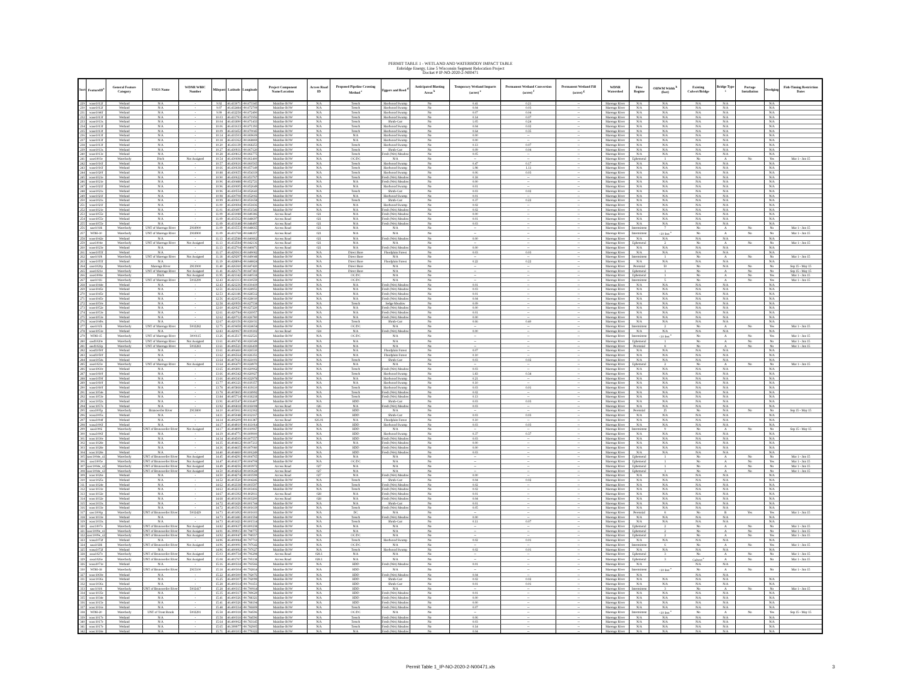PERMIT TABLE 1 - WETLAND AND WATERBODY IMPACT TABLE
Enbridge Energy, Line 5 Wisconsin Segment Relocation Project
Docket # IP-NO-2020-2-N00471
| Sort | FeatureID<sup>a</sup> | General Feature Category | USGS Name | WDNR WBIC Number | Milepost | Latitude | Longitude | Project Component Name/Location | Access Road ID | Proposed Pipeline Crossing Method <sup>c</sup> | Eggers and Reed <sup>d</sup> | Anticipated Blasting Areas <sup>b</sup> | Temporary Wetland Impacts (acres) <sup>e</sup> | Permanent Wetland Conversion (acres) <sup>f</sup> | Permanent Wetland Fill (acres) <sup>g</sup> | WDNR Watershed | Flow Regime | OHWM Width <sup>h</sup> (feet) | Existing Culvert/Bridge | Bridge Type <sup>i</sup> | Portage Installation | Dredging | Fish-Timing Restriction Dates |
| --- | --- | --- | --- | --- | --- | --- | --- | --- | --- | --- | --- | --- | --- | --- | --- | --- | --- | --- | --- | --- | --- | --- | --- |
| 229 | wase1012f | Wetland | N/A | - | 9.92 | 46.433071 | -90.873345 | Mainline ROW | N/A | Trench | Hardwood Swamp | No | 0.41 | 0.21 | -- | Marengo River | N/A | N/A | N/A | N/A | | N/A | |
| 230 | wase1012f | Wetland | N/A | - | 9.97 | 46.432484 | -90.872709 | Mainline ROW | N/A | Trench | Hardwood Swamp | No | 0.04 | 0.03 | -- | Marengo River | N/A | N/A | N/A | N/A | | N/A | |
| 231 | wase1046f | Wetland | N/A | - | 9.99 | 46.432258 | -90.872490 | Mainline ROW | N/A | Trench | Hardwood Swamp | No | 0.07 | 0.04 | -- | Marengo River | N/A | N/A | N/A | N/A | | N/A | |
| 232 | wase1013f | Wetland | N/A | - | 10.03 | 46.431793 | -90.871956 | Mainline ROW | N/A | Trench | Hardwood Swamp | No | 0.14 | 0.07 | -- | Marengo River | N/A | N/A | N/A | N/A | | N/A | |
| 233 | wase1013s | Wetland | N/A | - | 10.04 | 46.431890 | -90.871433 | Mainline ROW | N/A | Trench | Shrub-Carr | No | 1.05 | 0.24 | -- | Marengo River | N/A | N/A | N/A | N/A | | N/A | |
| 234 | wase1013f | Wetland | N/A | - | 10.06 | 46.431633 | -90.871393 | Mainline ROW | N/A | Trench | Hardwood Swamp | No | 0.04 | 0.02 | -- | Marengo River | N/A | N/A | N/A | N/A | | N/A | |
| 235 | wase1013f | Wetland | N/A | - | 10.09 | 46.431452 | -90.870045 | Mainline ROW | N/A | Trench | Hardwood Swamp | No | 0.64 | 0.35 | -- | Marengo River | N/A | N/A | N/A | N/A | | N/A | |
| 236 | wase1013f | Wetland | N/A | - | 10.14 | 46.431503 | -90.869609 | Mainline ROW | N/A | N/A | Hardwood Swamp | No | 0.00 | -- | -- | Marengo River | N/A | N/A | N/A | N/A | | N/A | |
| 237 | wase1013f | Wetland | N/A | - | 10.18 | 46.431362 | -90.868869 | Mainline ROW | N/A | N/A | Hardwood Swamp | No | 0.00 | -- | -- | Marengo River | N/A | N/A | N/A | N/A | | N/A | |
| 238 | wase1013f | Wetland | N/A | - | 10.20 | 46.431139 | -90.868253 | Mainline ROW | N/A | Trench | Hardwood Swamp | No | 0.13 | 0.07 | -- | Marengo River | N/A | N/A | N/A | N/A | | N/A | |
| 239 | wase1013s | Wetland | N/A | - | 10.27 | 46.430931 | -90.867120 | Mainline ROW | N/A | Trench | Shrub-Carr | No | 0.09 | 0.04 | -- | Marengo River | N/A | N/A | N/A | N/A | | N/A | |
| 240 | wase1013e | Wetland | N/A | - | 10.28 | 46.430812 | -90.866775 | Mainline ROW | N/A | Trench | Fresh (Wet) Meadow | No | 0.05 | -- | -- | Marengo River | N/A | N/A | N/A | N/A | | N/A | |
| 241 | sase1003e | Waterbody | Ditch | Not Assigned | 10.54 | 46.430698 | -90.861400 | Mainline ROW | N/A | OC/DC | N/A | No | -- | -- | -- | Marengo River | Ephemeral | 1 | No | A | No | Yes | Mar 1 - Jun 15 |
| 242 | wase1016f | Wetland | N/A | - | 10.57 | 46.430616 | -90.860565 | Mainline ROW | N/A | Trench | Hardwood Swamp | No | 0.47 | 0.17 | -- | Marengo River | N/A | N/A | N/A | N/A | | N/A | |
| 243 | wase1016f | Wetland | N/A | - | 10.66 | 46.430638 | -90.857149 | Mainline ROW | N/A | Trench | Hardwood Swamp | No | 1.98 | 1.11 | -- | Marengo River | N/A | N/A | N/A | N/A | | N/A | |
| 244 | wase1020f | Wetland | N/A | - | 10.88 | 46.430655 | -90.854319 | Mainline ROW | N/A | Trench | Hardwood Swamp | No | 0.06 | 0.03 | -- | Marengo River | N/A | N/A | N/A | N/A | | N/A | |
| 245 | wase1021e | Wetland | N/A | - | 10.90 | 46.430622 | -90.853767 | Mainline ROW | N/A | Trench | Fresh (Wet) Meadow | No | 0.18 | -- | -- | Marengo River | N/A | N/A | N/A | N/A | | N/A | |
| 246 | wase1021e | Wetland | N/A | - | 10.96 | 46.430488 | -90.852721 | Mainline ROW | N/A | N/A | Fresh (Wet) Meadow | No | 0.00 | -- | -- | Marengo River | N/A | N/A | N/A | N/A | | N/A | |
| 247 | wase1021f | Wetland | N/A | - | 10.96 | 46.430695 | -90.852649 | Mainline ROW | N/A | N/A | Hardwood Swamp | No | 0.01 | -- | -- | Marengo River | N/A | N/A | N/A | N/A | | N/A | |
| 248 | wase1021s | Wetland | N/A | - | 10.96 | 46.430554 | -90.852643 | Mainline ROW | N/A | Trench | Shrub-Carr | No | 0.03 | 0.02 | -- | Marengo River | N/A | N/A | N/A | N/A | | N/A | |
| 249 | wase1021f | Wetland | N/A | - | 10.98 | 46.430708 | -90.852066 | Mainline ROW | N/A | N/A | Hardwood Swamp | No | 0.01 | -- | -- | Marengo River | N/A | N/A | N/A | N/A | | N/A | |
| 250 | wase1021s | Wetland | N/A | - | 10.99 | 46.430603 | -90.851658 | Mainline ROW | N/A | Trench | Shrub-Carr | No | 0.37 | 0.22 | -- | Marengo River | N/A | N/A | N/A | N/A | | N/A | |
| 251 | wase1021f | Wetland | N/A | - | 11.00 | 46.430694 | -90.851836 | Mainline ROW | N/A | N/A | Hardwood Swamp | No | 0.02 | -- | -- | Marengo River | N/A | N/A | N/A | N/A | | N/A | |
| 252 | wase1021e | Wetland | N/A | - | 11.01 | 46.430497 | -90.851546 | Mainline ROW | N/A | N/A | Fresh (Wet) Meadow | No | 0.02 | -- | -- | Marengo River | N/A | N/A | N/A | N/A | | N/A | |
| 253 | wase1055e | Wetland | N/A | - | 11.09 | 46.431088 | -90.849386 | Access Road | 021 | N/A | Fresh (Wet) Meadow | No | 0.00 | -- | -- | Marengo River | N/A | N/A | N/A | N/A | | N/A | |
| 254 | wase1055e | Wetland | N/A | - | 11.09 | 46.431562 | -90.848697 | Access Road | 021 | N/A | Fresh (Wet) Meadow | No | 0.01 | -- | -- | Marengo River | N/A | N/A | N/A | N/A | | N/A | |
| 255 | wase1055e | Wetland | N/A | - | 11.09 | 46.431648 | -90.848495 | Access Road | 021 | N/A | Fresh (Wet) Meadow | No | 0.03 | -- | -- | Marengo River | N/A | N/A | N/A | N/A | | N/A | |
| 256 | sase1018i | Waterbody | UNT of Marengo River | 2918900 | 11.09 | 46.431553 | -90.848665 | Access Road | 021 | N/A | N/A | No | -- | -- | -- | Marengo River | Intermittent | 7 | No | A | No | No | Mar 1 - Jun 15 |
| 257 | WDH-10 | Waterbody | UNT of Marengo River | 2918900 | 11.09 | 46.431768 | -90.848357 | Access Road | 021 | N/A | N/A | No | -- | -- | -- | Marengo River | Intermittent | <10 feet <sup>o</sup> | No | A | No | No | Mar 1 - Jun 15 |
| 258 | wase1042e | Wetland | N/A | - | 11.13 | 46.432588 | -90.840862 | Access Road | 021 | N/A | Fresh (Wet) Meadow | No | 0.00 | -- | -- | Marengo River | N/A | N/A | N/A | N/A | | N/A | |
| 259 | sase1004e | Waterbody | UNT of Marengo River | Not Assigned | 11.13 | 46.432584 | -90.842136 | Access Road | 021 | N/A | N/A | No | -- | -- | -- | Marengo River | Ephemeral | 2 | No | A | No | No | Mar 1 - Jun 15 |
| 260 | wase1023e | Wetland | N/A | - | 11.13 | 46.432704 | -90.840871 | Access Road | 021 | N/A | Fresh (Wet) Meadow | No | 0.00 | -- | -- | Marengo River | N/A | N/A | N/A | N/A | | N/A | |
| 261 | wase1055f | Wetland | N/A | - | 11.17 | 46.429363 | -90.849082 | Mainline ROW | N/A | Direct Bore | Floodplain Forest | No | 0.03 | 0.03 | -- | Marengo River | N/A | N/A | N/A | N/A | | N/A | |
| 262 | sase1019i | Waterbody | UNT of Marengo River | Not Assigned | 11.18 | 46.429297 | -90.849048 | Mainline ROW | N/A | Direct Bore | N/A | No | -- | -- | -- | Marengo River | Intermittent | 1 | No | A | No | No | Mar 1 - Jun 15 |
| 263 | wase1055f | Wetland | N/A | - | 11.19 | 46.428894 | -90.848824 | Mainline ROW | N/A | Direct Bore | Floodplain Forest | No | 0.22 | 0.22 | -- | Marengo River | N/A | N/A | N/A | N/A | | N/A | |
| 264 | sase1020p | Waterbody | Marengo River | 2911900 | 11.40 | 46.426360 | -90.847420 | Mainline ROW | N/A | Direct Bore | N/A | No | -- | -- | -- | Marengo River | Perennial | 50 | No | N/A | No | No | Sep 15 - May 15 |
| 265 | sase1021e | Waterbody | UNT of Marengo River | Not Assigned | 11.41 | 46.426176 | -90.847383 | Mainline ROW | N/A | Direct Bore | N/A | No | -- | -- | -- | Marengo River | Ephemeral | 1 | No | A | No | No | Sep 15 - May 15 |
| 266 | sase1008e | Waterbody | Ditch | Not Assigned | 11.95 | 46.421342 | -90.840518 | Mainline ROW | N/A | OC/DC | N/A | No | -- | -- | -- | Marengo River | Ephemeral | 1 | No | A | No | Yes | Mar 1 - Jun 15 |
| 267 | sase1011i | Waterbody | UNT of Marengo River | 5002299 | 12.43 | 46.421313 | -90.830559 | Mainline ROW | N/A | OC/DC | N/A | No | -- | -- | -- | Marengo River | Intermittent | 5 | No | A | No | Yes | Mar 1 - Jun 15 |
| 268 | wase1044e | Wetland | N/A | - | 12.43 | 46.421236 | -90.830419 | Mainline ROW | N/A | N/A | Fresh (Wet) Meadow | No | 0.01 | -- | -- | Marengo River | N/A | N/A | N/A | N/A | | N/A | |
| 269 | wase1045e | Wetland | N/A | - | 12.51 | 46.421222 | -90.828951 | Mainline ROW | N/A | N/A | Fresh (Wet) Meadow | No | 0.03 | -- | -- | Marengo River | N/A | N/A | N/A | N/A | | N/A | |
| 270 | wase1045e | Wetland | N/A | - | 12.53 | 46.421186 | -90.828512 | Mainline ROW | N/A | N/A | Fresh (Wet) Meadow | No | 0.01 | -- | -- | Marengo River | N/A | N/A | N/A | N/A | | N/A | |
| 271 | wase1045e | Wetland | N/A | - | 12.56 | 46.421052 | -90.828010 | Mainline ROW | N/A | N/A | Fresh (Wet) Meadow | No | 0.04 | -- | -- | Marengo River | N/A | N/A | N/A | N/A | | N/A | |
| 272 | wase1050e | Wetland | N/A | - | 12.58 | 46.420956 | -90.827538 | Mainline ROW | N/A | Trench | Sedge Meadow | No | 0.09 | -- | -- | Marengo River | N/A | N/A | N/A | N/A | | N/A | |
| 273 | wase1052e | Wetland | N/A | - | 12.60 | 46.420627 | -90.827220 | Mainline ROW | N/A | N/A | Fresh (Wet) Meadow | No | 0.00 | -- | -- | Marengo River | N/A | N/A | N/A | N/A | | N/A | |
| 274 | wase1053e | Wetland | N/A | - | 12.61 | 46.420784 | -90.826957 | Mainline ROW | N/A | N/A | Fresh (Wet) Meadow | No | 0.01 | -- | -- | Marengo River | N/A | N/A | N/A | N/A | | N/A | |
| 275 | wase1053e | Wetland | N/A | - | 12.62 | 46.420712 | -90.826780 | Mainline ROW | N/A | N/A | Fresh (Wet) Meadow | No | 0.00 | -- | -- | Marengo River | N/A | N/A | N/A | N/A | | N/A | |
| 276 | wase1049s | Wetland | N/A | - | 12.67 | 46.420156 | -90.826031 | Mainline ROW | N/A | Trench | Shrub-Carr | No | 0.66 | 0.40 | -- | Marengo River | N/A | N/A | N/A | N/A | | N/A | |
| 277 | sase1015i | Waterbody | UNT of Marengo River | 5002282 | 12.75 | 46.419458 | -90.824654 | Mainline ROW | N/A | OC/DC | N/A | No | -- | -- | -- | Marengo River | Intermittent | 2 | No | A | No | Yes | Mar 1 - Jun 15 |
| 278 | wase1051e | Wetland | N/A | - | 12.83 | 46.420067 | -90.819302 | Access Road | 024 | N/A | Fresh (Wet) Meadow | No | 0.00 | -- | -- | Marengo River | N/A | N/A | N/A | N/A | | N/A | |
| 279 | WDH-15 | Waterbody | UNT of Marengo River | 3000115 | 13.26 | 46.412517 | -90.822521 | Mainline ROW | N/A | OC/DC | N/A | No | -- | -- | -- | Marengo River | Intermittent | <10 feet <sup>o</sup> | No | A | No | Yes | Mar 1 - Jun 15 |
| 280 | sasd1020e | Waterbody | UNT of Marengo River | Not Assigned | 13.61 | 46.406745 | -90.826549 | Mainline ROW | N/A | N/A | N/A | No | -- | -- | -- | Marengo River | Ephemeral | 1 | No | A | No | No | Mar 1 - Jun 15 |
| 281 | sasd1022p | Waterbody | UNT of Marengo River | 5002283 | 13.61 | 46.406521 | -90.826439 | Mainline ROW | N/A | N/A | N/A | No | -- | -- | -- | Marengo River | Perennial | 8 | No | A | No | No | Mar 1 - Jun 15 |
| 282 | wasd1050f | Wetland | N/A | - | 13.61 | 46.406460 | -90.826510 | Mainline ROW | N/A | N/A | Floodplain Forest | No | 0.07 | -- | -- | Marengo River | N/A | N/A | N/A | N/A | | N/A | |
| 283 | wasd1050f | Wetland | N/A | - | 13.62 | 46.406564 | -90.826351 | Mainline ROW | N/A | N/A | Floodplain Forest | No | 0.10 | -- | -- | Marengo River | N/A | N/A | N/A | N/A | | N/A | |
| 284 | wase1054s | Wetland | N/A | - | 13.64 | 46.407021 | -90.821001 | Mainline ROW | N/A | Trench | Shrub-Carr | No | 0.03 | 0.02 | -- | Marengo River | N/A | N/A | N/A | N/A | | N/A | |
| 285 | sase1023e | Waterbody | UNT of Marengo River | Not Assigned | 13.64 | 46.406470 | -90.824970 | Mainline ROW | N/A | N/A | N/A | No | -- | -- | -- | Marengo River | Ephemeral | 2 | No | A | No | No | Mar 1 - Jun 15 |
| 286 | wase1060e | Wetland | N/A | - | 13.65 | 46.406891 | -90.820962 | Mainline ROW | N/A | Trench | Fresh (Wet) Meadow | No | 0.03 | -- | -- | Marengo River | N/A | N/A | N/A | N/A | | N/A | |
| 287 | wase1060f | Wetland | N/A | - | 13.66 | 46.406342 | -90.820927 | Mainline ROW | N/A | Trench | Hardwood Swamp | No | 1.83 | 0.34 | -- | Marengo River | N/A | N/A | N/A | N/A | | N/A | |
| 288 | wase1059f | Wetland | N/A | - | 13.66 | 46.406343 | -90.822978 | Mainline ROW | N/A | N/A | Hardwood Swamp | No | 0.21 | -- | -- | Marengo River | N/A | N/A | N/A | N/A | | N/A | |
| 289 | wase1060f | Wetland | N/A | - | 13.77 | 46.406121 | -90.819357 | Mainline ROW | N/A | N/A | Hardwood Swamp | No | 0.10 | -- | -- | Marengo River | N/A | N/A | N/A | N/A | | N/A | |
| 290 | wase1060f | Wetland | N/A | - | 13.78 | 46.405868 | -90.819110 | Mainline ROW | N/A | Trench | Hardwood Swamp | No | 0.03 | 0.01 | -- | Marengo River | N/A | N/A | N/A | N/A | | N/A | |
| 291 | wasc1054e | Wetland | N/A | - | 13.78 | 46.405865 | -90.818992 | Mainline ROW | N/A | Trench | Fresh (Wet) Meadow | No | 0.02 | -- | -- | Marengo River | N/A | N/A | N/A | N/A | | N/A | |
| 292 | wasc1053e | Wetland | N/A | - | 13.84 | 46.405714 | -90.818218 | Mainline ROW | N/A | Trench | Fresh (Wet) Meadow | No | 0.13 | -- | -- | Marengo River | N/A | N/A | N/A | N/A | | N/A | |
| 293 | wasc1052s | Wetland | N/A | - | 13.91 | 46.405547 | -90.816407 | Mainline ROW | N/A | HDD | Shrub-Carr | No | 0.03 | 0.03 | -- | Marengo River | N/A | N/A | N/A | N/A | | N/A | |
| 294 | wasc1057e | Wetland | N/A | - | 13.92 | 46.406818 | -90.816008 | Access Road | 026 | N/A | Fresh (Wet) Meadow | No | 0.03 | -- | -- | Marengo River | N/A | N/A | N/A | N/A | | N/A | |
| 295 | sasa1005p | Waterbody | Brunsweiler River | 2913800 | 14.10 | 46.405061 | -90.812362 | Mainline ROW | N/A | HDD | N/A | No | -- | -- | -- | Marengo River | Perennial | 25 | No | N/A | No | No | Sep 15 - May 15 |
| 296 | wasa1005s | Wetland | N/A | - | 14.11 | 46.405048 | -90.812167 | Mainline ROW | N/A | HDD | Shrub-Carr | No | 0.03 | 0.03 | -- | Marengo River | N/A | N/A | N/A | N/A | | N/A | |
| 297 | wasa1004f | Wetland | N/A | - | 14.14 | 46.406209 | -90.811387 | Access Road | 026.01 | N/A | Floodplain Forest | No | 0.10 | -- | -- | Marengo River | N/A | N/A | N/A | N/A | | N/A | |
| 298 | wasa1006f | Wetland | N/A | - | 14.17 | 46.404910 | -90.811064 | Mainline ROW | N/A | HDD | Hardwood Swamp | No | 0.03 | 0.03 | -- | Marengo River | N/A | N/A | N/A | N/A | | N/A | |
| 299 | sasa1006i | Waterbody | UNT of Brunsweiler River | Not Assigned | 14.17 | 46.404899 | -90.810967 | Mainline ROW | N/A | HDD | N/A | No | -- | -- | -- | Marengo River | Intermittent | 9 | No | A | No | No | Sep 15 - May 15 |
| 300 | wasa1006f | Wetland | N/A | - | 14.19 | 46.404771 | -90.809900 | Mainline ROW | N/A | HDD | Hardwood Swamp | No | 0.37 | 0.37 | -- | Marengo River | N/A | N/A | N/A | N/A | | N/A | |
| 301 | wasc1030e | Wetland | N/A | - | 14.34 | 46.404509 | -90.807557 | Mainline ROW | N/A | HDD | Fresh (Wet) Meadow | No | 0.03 | -- | -- | Marengo River | N/A | N/A | N/A | N/A | | N/A | |
| 302 | wasc1028e | Wetland | N/A | - | 14.35 | 46.404412 | -90.807213 | Mainline ROW | N/A | N/A | Fresh (Wet) Meadow | No | 0.00 | -- | -- | Marengo River | N/A | N/A | N/A | N/A | | N/A | |
| 303 | wasc1028e | Wetland | N/A | - | 14.36 | 46.404435 | -90.807080 | Mainline ROW | N/A | HDD | Fresh (Wet) Meadow | No | 0.00 | -- | -- | Marengo River | N/A | N/A | N/A | N/A | | N/A | |
| 304 | wasc1028e | Wetland | N/A | - | 14.40 | 46.404460 | -90.806249 | Mainline ROW | N/A | HDD | Fresh (Wet) Meadow | No | 0.03 | -- | -- | Marengo River | N/A | N/A | N/A | N/A | | N/A | |
| 305 | sasc1004e_x1 | Waterbody | UNT of Brunsweiler River | Not Assigned | 14.45 | 46.404291 | -90.804765 | Mainline ROW | N/A | N/A | N/A | No | -- | -- | -- | Marengo River | Ephemeral | 1 | No | A | No | No | Mar 1 - Jun 15 |
| 306 | sasc1005e | Waterbody | UNT of Brunsweiler River | Not Assigned | 14.47 | 46.404137 | -90.804708 | Mainline ROW | N/A | OC/DC | N/A | No | -- | -- | -- | Marengo River | Ephemeral | 1 | No | A | No | Yes | Mar 1 - Jun 15 |
| 307 | sasc1004e_x2 | Waterbody | UNT of Brunsweiler River | Not Assigned | 14.49 | 46.404256 | -90.803972 | Access Road | 027 | N/A | N/A | No | -- | -- | -- | Marengo River | Ephemeral | 1 | No | A | No | No | Mar 1 - Jun 15 |
| 308 | sasc1004e_x3 | Waterbody | UNT of Brunsweiler River | Not Assigned | 14.50 | 46.404264 | -90.803628 | Access Road | 027 | N/A | N/A | No | -- | -- | -- | Marengo River | Ephemeral | 1 | No | A | No | No | Mar 1 - Jun 15 |
| 309 | wasc1026e | Wetland | N/A | - | 14.50 | 46.404274 | -90.803599 | Access Road | 027 | N/A | Fresh (Wet) Meadow | No | 0.00 | -- | -- | Marengo River | N/A | N/A | N/A | N/A | | N/A | |
| 310 | wasc1025s | Wetland | N/A | - | 14.52 | 46.403520 | -90.804246 | Mainline ROW | N/A | Trench | Shrub-Carr | No | 0.04 | 0.02 | -- | Marengo River | N/A | N/A | N/A | N/A | | N/A | |
| 311 | wasc1024e | Wetland | N/A | - | 14.62 | 46.402338 | -90.803597 | Mainline ROW | N/A | Trench | Fresh (Wet) Meadow | No | 0.02 | -- | -- | Marengo River | N/A | N/A | N/A | N/A | | N/A | |
| 312 | wasc1031e | Wetland | N/A | - | 14.63 | 46.402233 | -90.803416 | Mainline ROW | N/A | Trench | Fresh (Wet) Meadow | No | 0.02 | -- | -- | Marengo River | N/A | N/A | N/A | N/A | | N/A | |
| 313 | wasc1032e | Wetland | N/A | - | 14.67 | 46.401392 | -90.802911 | Access Road | 028 | N/A | Fresh (Wet) Meadow | No | 0.01 | -- | -- | Marengo River | N/A | N/A | N/A | N/A | | N/A | |
| 314 | wasc1032e | Wetland | N/A | - | 14.68 | 46.401036 | -90.803200 | Access Road | 028 | N/A | Fresh (Wet) Meadow | No | 0.04 | -- | -- | Marengo River | N/A | N/A | N/A | N/A | | N/A | |
| 315 | wasc1033s | Wetland | N/A | - | 14.72 | 46.401426 | -90.801744 | Mainline ROW | N/A | N/A | Shrub-Carr | No | 0.01 | -- | -- | Marengo River | N/A | N/A | N/A | N/A | | N/A | |
| 316 | wasc1033e | Wetland | N/A | - | 14.72 | 46.401563 | -90.801619 | Mainline ROW | N/A | Trench | Fresh (Wet) Meadow | No | 0.05 | -- | -- | Marengo River | N/A | N/A | N/A | N/A | | N/A | |
| 317 | sasc1006p | Waterbody | UNT of Brunsweiler River | 5002429 | 14.73 | 46.401492 | -90.801603 | Mainline ROW | N/A | DC | N/A | No | -- | -- | -- | Marengo River | Perennial | 8 | No | B | Yes | Yes | Mar 1 - Jun 15 |
| 318 | wasc1033e | Wetland | N/A | - | 14.73 | 46.401481 | -90.801594 | Mainline ROW | N/A | Trench | Fresh (Wet) Meadow | No | 0.00 | -- | -- | Marengo River | N/A | N/A | N/A | N/A | | N/A | |
| 319 | wasc1033s | Wetland | N/A | - | 14.73 | 46.401421 | -90.801514 | Mainline ROW | N/A | Trench | Shrub-Carr | No | 0.11 | 0.07 | -- | Marengo River | N/A | N/A | N/A | N/A | | N/A | |
| 320 | sasc1007e | Waterbody | UNT of Brunsweiler River | Not Assigned | 14.82 | 46.400637 | -90.800238 | Mainline ROW | N/A | N/A | N/A | No | -- | -- | -- | Marengo River | Ephemeral | 2 | No | A | No | No | Mar 1 - Jun 15 |
| 321 | sasc1009e_x1 | Waterbody | UNT of Brunsweiler River | Not Assigned | 14.91 | 46.399915 | -90.798775 | Mainline ROW | N/A | N/A | N/A | No | -- | -- | -- | Marengo River | Ephemeral | 2 | No | A | No | No | Mar 1 - Jun 15 |
| 322 | sasc1009e_x2 | Waterbody | UNT of Brunsweiler River | Not Assigned | 14.92 | 46.400047 | -90.798557 | Mainline ROW | N/A | OC/DC | N/A | No | -- | -- | -- | Marengo River | Ephemeral | 2 | No | A | No | Yes | Mar 1 - Jun 15 |
| 323 | wasa1072f | Wetland | N/A | - | 14.96 | 46.400084 | -90.797713 | Mainline ROW | N/A | Trench | Hardwood Swamp | No | 0.02 | 0.01 | -- | Marengo River | N/A | N/A | N/A | N/A | | N/A | |
| 324 | sasa1028i | Waterbody | UNT of Brunsweiler River | Not Assigned | 14.96 | 46.400091 | -90.797642 | Mainline ROW | N/A | OC/DC | N/A | No | -- | -- | -- | Marengo River | Intermittent | 6 | No | A | No | Yes | Mar 1 - Jun 15 |
| 325 | wasa1072f | Wetland | N/A | - | 14.96 | 46.400092 | -90.797627 | Mainline ROW | N/A | Trench | Hardwood Swamp | No | 0.02 | 0.01 | -- | Marengo River | N/A | N/A | N/A | N/A | | N/A | |
| 328 | sasa1027e | Waterbody | UNT of Brunsweiler River | Not Assigned | 15.03 | 46.400734 | -90.796298 | Access Road | 028.1 | N/A | N/A | No | -- | -- | -- | Marengo River | Ephemeral | 3 | No | A | No | No | Mar 1 - Jun 15 |
| 329 | sasa1026e | Waterbody | UNT of Brunsweiler River | Not Assigned | 15.08 | 46.401767 | -90.795138 | Access Road | 028.1 | N/A | N/A | No | -- | -- | -- | Marengo River | Ephemeral | 3 | Culvert <sup>e</sup> | A | No | No | Mar 1 - Jun 15 |
| 326 | wasa1071e | Wetland | N/A | - | 15.16 | 46.400334 | -90.793566 | Mainline ROW | N/A | HDD | Fresh (Wet) Meadow | No | 0.01 | -- | -- | Marengo River | N/A | | N/A | N/A | | | |
| 330 | WDH-18 | Waterbody | UNT of Brunsweiler River | 2915100 | 15.18 | 46.400304 | -90.792814 | Mainline ROW | N/A | HDD | N/A | No | -- | -- | -- | Marengo River | Intermittent | <10 feet <sup>o</sup> | No | A | No | No | Mar 1 - Jun 15 |
| 327 | wasc1069e | Wetland | N/A | - | 15.22 | 46.400300 | -90.792076 | Mainline ROW | N/A | HDD | Fresh (Wet) Meadow | No | 0.04 | -- | -- | Marengo River | N/A | | N/A | N/A | | | |
| 331 | wasc1036s | Wetland | N/A | - | 15.25 | 46.400307 | -90.792099 | Mainline ROW | N/A | HDD | Shrub-Carr | No | 0.02 | 0.02 | -- | Marengo River | N/A | N/A | N/A | N/A | | N/A | |
| 332 | wasc1036s | Wetland | N/A | - | 15.28 | 46.400314 | -90.791151 | Mainline ROW | N/A | HDD | Shrub-Carr | No | 0.01 | 0.01 | -- | Marengo River | N/A | N/A | N/A | N/A | | N/A | |
| 333 | sasc1010i | Waterbody | UNT of Brunsweiler River | 5002417 | 15.28 | 46.400315 | -90.790914 | Mainline ROW | N/A | HDD | N/A | No | -- | -- | -- | Marengo River | Intermittent | 3 | No | A | No | No | Mar 1 - Jun 15 |
| 334 | wasc1035e | Wetland | N/A | - | 15.35 | 46.400317 | -90.789629 | Mainline ROW | N/A | HDD | Fresh (Wet) Meadow | No | 0.01 | -- | -- | Marengo River | N/A | N/A | N/A | N/A | | N/A | |
| 335 | wasc1034e | Wetland | N/A | - | 15.41 | 46.400326 | -90.788321 | Mainline ROW | N/A | HDD | Fresh (Wet) Meadow | No | 0.00 | -- | -- | Marengo River | N/A | N/A | N/A | N/A | | N/A | |
| 336 | wasc1015e | Wetland | N/A | - | 15.41 | 46.400326 | -90.788194 | Mainline ROW | N/A | HDD | Fresh (Wet) Meadow | No | 0.00 | -- | -- | Marengo River | N/A | N/A | N/A | N/A | | N/A | |
| 337 | wasc1016e | Wetland | N/A | - | 15.48 | 46.400334 | -90.786809 | Mainline ROW | N/A | Trench | Fresh (Wet) Meadow | No | 0.07 | -- | -- | Marengo River | N/A | N/A | N/A | N/A | | N/A | |
| 338 | WDH-20 | Waterbody | UNT of Trout Brook | 5002291 | 15.58 | 46.400318 | -90.784596 | Mainline ROW | N/A | OC/DC | N/A | No | -- | -- | -- | Marengo River | Intermittent | <10 feet <sup>o</sup> | No | A | No | Yes | Sep 15 - May 15 |
| 339 | wasc1017e | Wetland | N/A | - | 15.58 | 46.400318 | -90.784596 | Mainline ROW | N/A | Trench | Fresh (Wet) Meadow | No | 0.06 | -- | -- | Marengo River | N/A | N/A | N/A | N/A | | N/A | |
| 340 | wasc1017e | Wetland | N/A | - | 15.64 | 46.400062 | -90.783145 | Mainline ROW | N/A | Trench | Fresh (Wet) Meadow | No | 0.03 | -- | -- | Marengo River | N/A | N/A | N/A | N/A | | N/A | |
| 341 | wasc1017e | Wetland | N/A | - | 15.65 | 46.399977 | -90.782905 | Mainline ROW | N/A | Trench | Fresh (Wet) Meadow | No | 0.14 | -- | -- | Marengo River | N/A | N/A | N/A | N/A | | N/A | |
| 342 | wasc1018e | Wetland | N/A | - | 15.71 | 46.400103 | -90.779322 | Mainline ROW | N/A | N/A | Fresh (Wet) Meadow | No | 0.04 | -- | -- | Marengo River | N/A | N/A | N/A | N/A | | N/A | |
Permit Table 1_IP-NO-2020-2-N00471.xls 3